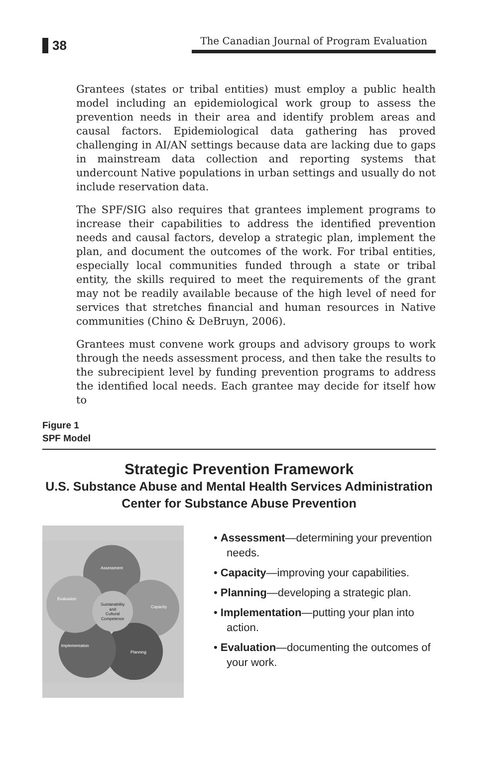38
The Canadian Journal of Program Evaluation
Grantees (states or tribal entities) must employ a public health model including an epidemiological work group to assess the prevention needs in their area and identify problem areas and causal factors. Epidemiological data gathering has proved challenging in AI/AN settings because data are lacking due to gaps in mainstream data collection and reporting systems that undercount Native populations in urban settings and usually do not include reservation data.
The SPF/SIG also requires that grantees implement programs to increase their capabilities to address the identified prevention needs and causal factors, develop a strategic plan, implement the plan, and document the outcomes of the work. For tribal entities, especially local communities funded through a state or tribal entity, the skills required to meet the requirements of the grant may not be readily available because of the high level of need for services that stretches financial and human resources in Native communities (Chino & DeBruyn, 2006).
Grantees must convene work groups and advisory groups to work through the needs assessment process, and then take the results to the subrecipient level by funding prevention programs to address the identified local needs. Each grantee may decide for itself how to
Figure 1
SPF Model
Strategic Prevention Framework
U.S. Substance Abuse and Mental Health Services Administration
Center for Substance Abuse Prevention
Assessment
Capacity
Planning
Implementation
Evaluation
Sustainability
and
Cultural
Competence
• Assessment—determining your prevention needs.
• Capacity—improving your capabilities.
• Planning—developing a strategic plan.
• Implementation—putting your plan into action.
• Evaluation—documenting the outcomes of your work.